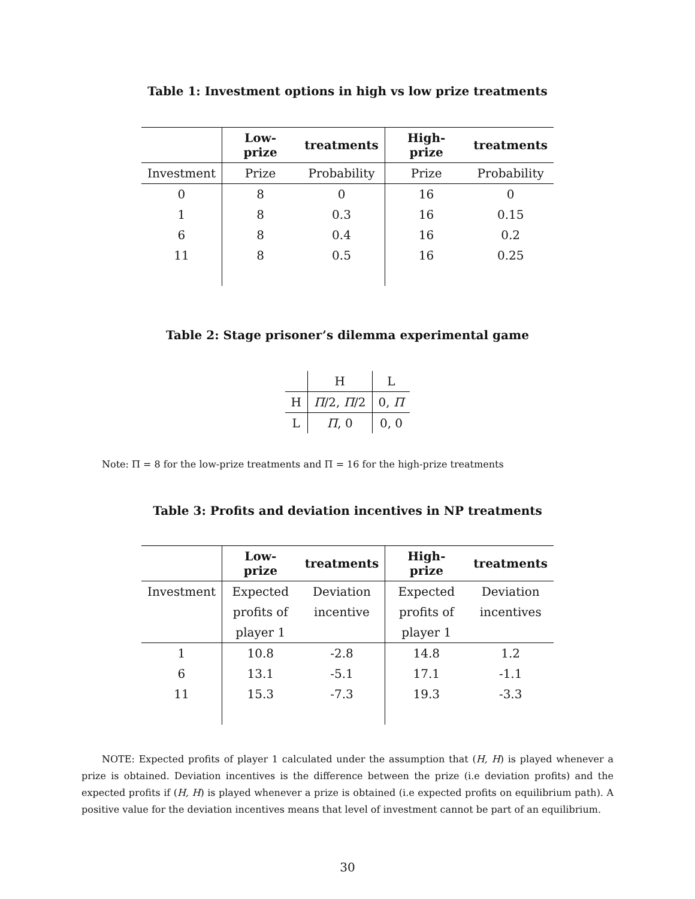Table 1: Investment options in high vs low prize treatments
| | Low-prize | treatments | High-prize | treatments |
| --- | --- | --- | --- | --- |
| Investment | Prize | Probability | Prize | Probability |
| 0 | 8 | 0 | 16 | 0 |
| 1 | 8 | 0.3 | 16 | 0.15 |
| 6 | 8 | 0.4 | 16 | 0.2 |
| 11 | 8 | 0.5 | 16 | 0.25 |
Table 2: Stage prisoner’s dilemma experimental game
| | H | L |
| H | Π /2, Π /2 | 0, Π |
| L | Π , 0 | 0, 0 |
Note: Π = 8 for the low-prize treatments and Π = 16 for the high-prize treatments
Table 3: Profits and deviation incentives in NP treatments
| | Low-prize | treatments | High-prize | treatments |
| --- | --- | --- | --- | --- |
| Investment | Expected | Deviation | Expected | Deviation |
| | profits of | incentive | profits of | incentives |
| | player 1 | | player 1 | |
| 1 | 10.8 | -2.8 | 14.8 | 1.2 |
| 6 | 13.1 | -5.1 | 17.1 | -1.1 |
| 11 | 15.3 | -7.3 | 19.3 | -3.3 |
NOTE: Expected profits of player 1 calculated under the assumption that (H, H) is played whenever a prize is obtained. Deviation incentives is the difference between the prize (i.e deviation profits) and the expected profits if (H, H) is played whenever a prize is obtained (i.e expected profits on equilibrium path). A positive value for the deviation incentives means that level of investment cannot be part of an equilibrium.
30